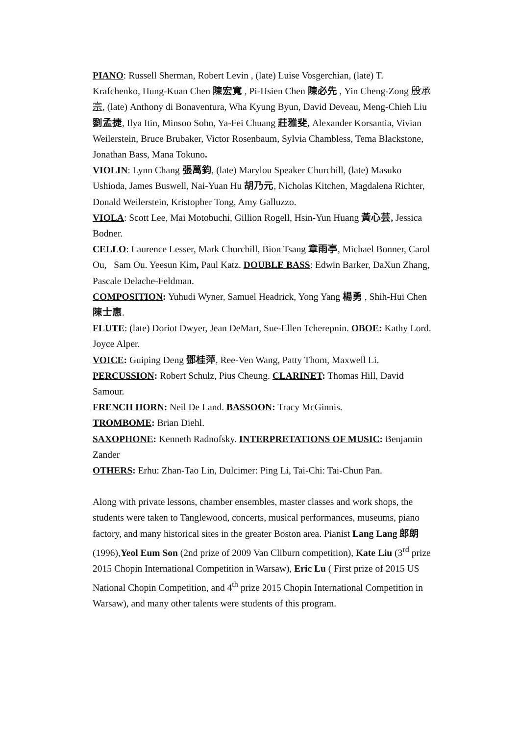PIANO: Russell Sherman, Robert Levin , (late) Luise Vosgerchian, (late) T. Krafchenko, Hung-Kuan Chen 陳宏寬 , Pi-Hsien Chen 陳必先 , Yin Cheng-Zong 殷承宗, (late) Anthony di Bonaventura, Wha Kyung Byun, David Deveau, Meng-Chieh Liu 劉孟捷, Ilya Itin, Minsoo Sohn, Ya-Fei Chuang 莊雅斐, Alexander Korsantia, Vivian Weilerstein, Bruce Brubaker, Victor Rosenbaum, Sylvia Chambless, Tema Blackstone, Jonathan Bass, Mana Tokuno.
VIOLIN: Lynn Chang 張萬鈞, (late) Marylou Speaker Churchill, (late) Masuko Ushioda, James Buswell, Nai-Yuan Hu 胡乃元, Nicholas Kitchen, Magdalena Richter, Donald Weilerstein, Kristopher Tong, Amy Galluzzo.
VIOLA: Scott Lee, Mai Motobuchi, Gillion Rogell, Hsin-Yun Huang 黃心芸, Jessica Bodner.
CELLO: Laurence Lesser, Mark Churchill, Bion Tsang 章雨亭, Michael Bonner, Carol Ou, Sam Ou. Yeesun Kim, Paul Katz. DOUBLE BASS: Edwin Barker, DaXun Zhang, Pascale Delache-Feldman.
COMPOSITION: Yuhudi Wyner, Samuel Headrick, Yong Yang 楊勇 , Shih-Hui Chen 陳士惠.
FLUTE: (late) Doriot Dwyer, Jean DeMart, Sue-Ellen Tcherepnin. OBOE: Kathy Lord. Joyce Alper.
VOICE: Guiping Deng 鄧桂萍, Ree-Ven Wang, Patty Thom, Maxwell Li.
PERCUSSION: Robert Schulz, Pius Cheung. CLARINET: Thomas Hill, David Samour.
FRENCH HORN: Neil De Land. BASSOON: Tracy McGinnis.
TROMBOME: Brian Diehl.
SAXOPHONE: Kenneth Radnofsky. INTERPRETATIONS OF MUSIC: Benjamin Zander
OTHERS: Erhu: Zhan-Tao Lin, Dulcimer: Ping Li, Tai-Chi: Tai-Chun Pan.
Along with private lessons, chamber ensembles, master classes and work shops, the students were taken to Tanglewood, concerts, musical performances, museums, piano factory, and many historical sites in the greater Boston area. Pianist Lang Lang 郎朗 (1996),Yeol Eum Son (2nd prize of 2009 Van Cliburn competition), Kate Liu (3<sup>rd</sup> prize 2015 Chopin International Competition in Warsaw), Eric Lu ( First prize of 2015 US National Chopin Competition, and 4<sup>th</sup> prize 2015 Chopin International Competition in Warsaw), and many other talents were students of this program.